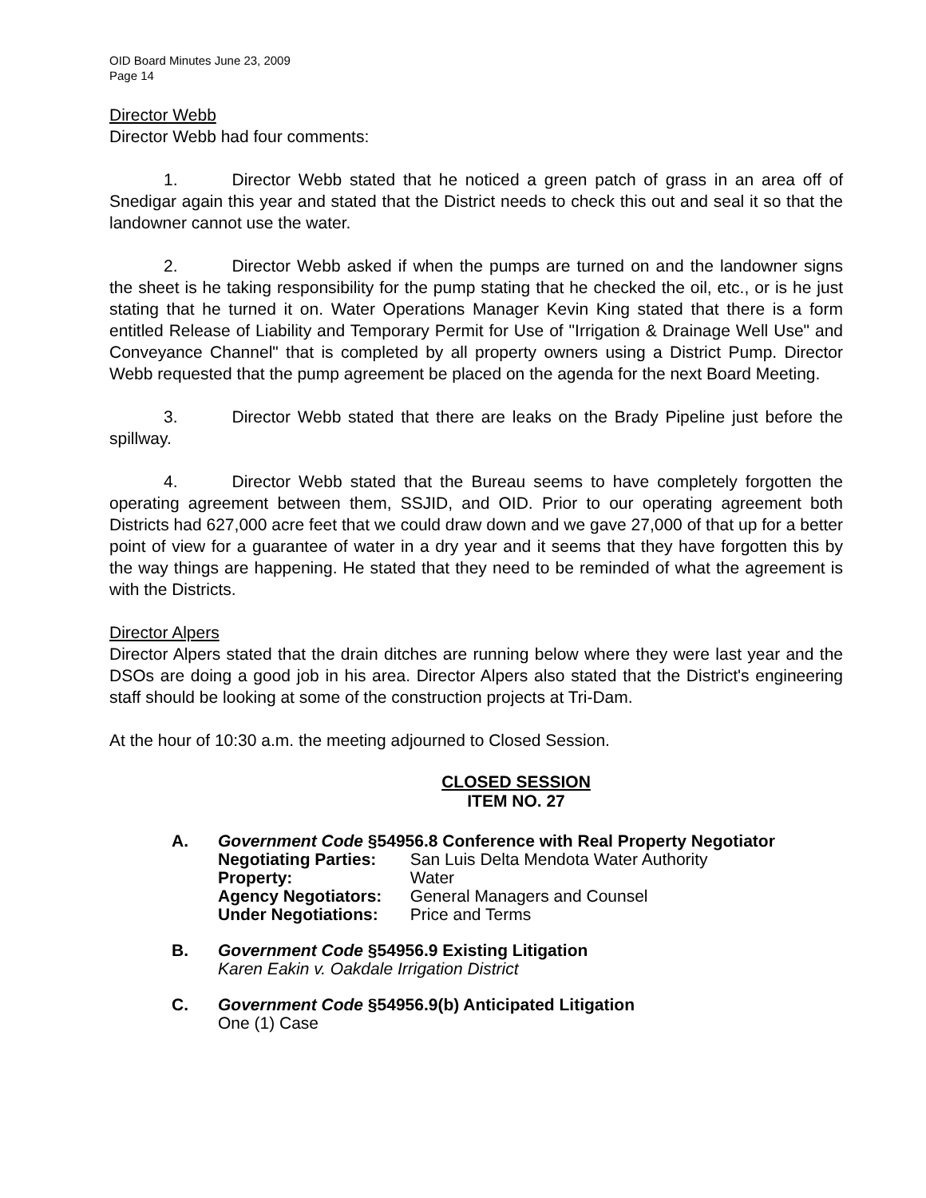OID Board Minutes June 23, 2009
Page 14
Director Webb
Director Webb had four comments:
1. Director Webb stated that he noticed a green patch of grass in an area off of Snedigar again this year and stated that the District needs to check this out and seal it so that the landowner cannot use the water.
2. Director Webb asked if when the pumps are turned on and the landowner signs the sheet is he taking responsibility for the pump stating that he checked the oil, etc., or is he just stating that he turned it on. Water Operations Manager Kevin King stated that there is a form entitled Release of Liability and Temporary Permit for Use of "Irrigation & Drainage Well Use" and Conveyance Channel" that is completed by all property owners using a District Pump. Director Webb requested that the pump agreement be placed on the agenda for the next Board Meeting.
3. Director Webb stated that there are leaks on the Brady Pipeline just before the spillway.
4. Director Webb stated that the Bureau seems to have completely forgotten the operating agreement between them, SSJID, and OID. Prior to our operating agreement both Districts had 627,000 acre feet that we could draw down and we gave 27,000 of that up for a better point of view for a guarantee of water in a dry year and it seems that they have forgotten this by the way things are happening. He stated that they need to be reminded of what the agreement is with the Districts.
Director Alpers
Director Alpers stated that the drain ditches are running below where they were last year and the DSOs are doing a good job in his area. Director Alpers also stated that the District's engineering staff should be looking at some of the construction projects at Tri-Dam.
At the hour of 10:30 a.m. the meeting adjourned to Closed Session.
CLOSED SESSION
ITEM NO. 27
A. Government Code §54956.8 Conference with Real Property Negotiator
Negotiating Parties: San Luis Delta Mendota Water Authority
Property: Water
Agency Negotiators: General Managers and Counsel
Under Negotiations: Price and Terms
B. Government Code §54956.9 Existing Litigation
Karen Eakin v. Oakdale Irrigation District
C. Government Code §54956.9(b) Anticipated Litigation
One (1) Case